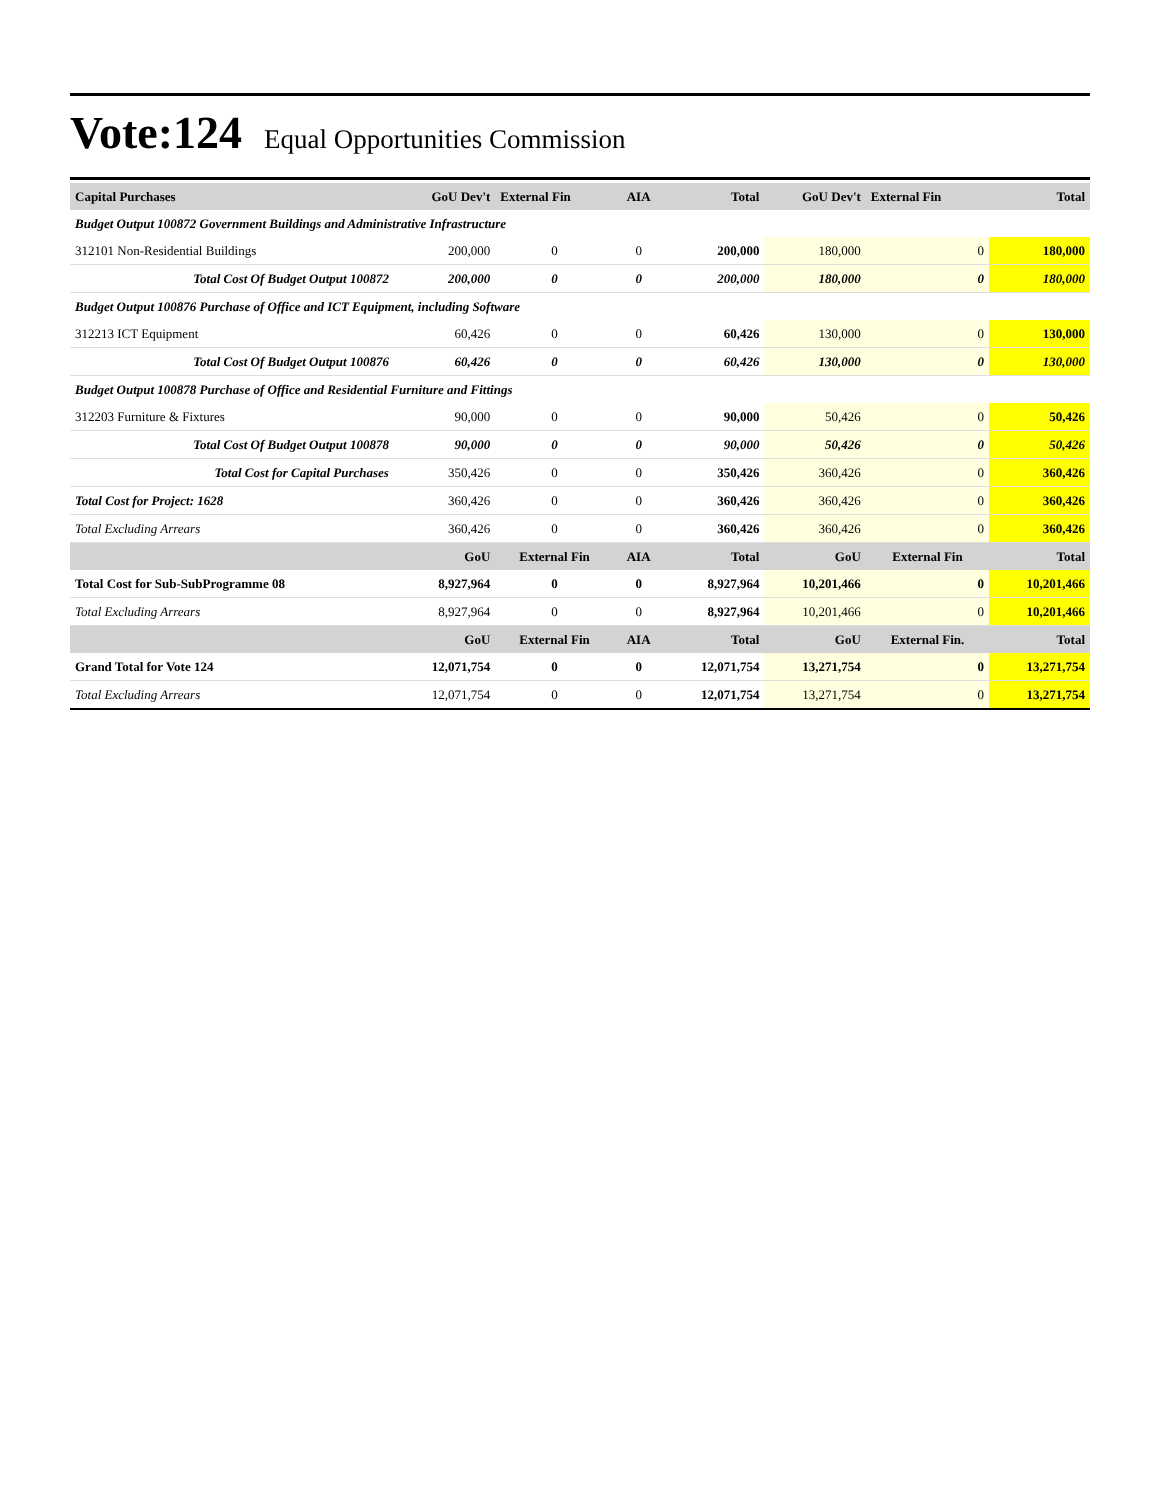Vote:124 Equal Opportunities Commission
| Capital Purchases | GoU Dev't | External Fin | AIA | Total | GoU Dev't | External Fin | Total |
| --- | --- | --- | --- | --- | --- | --- | --- |
| Budget Output 100872 Government Buildings and Administrative Infrastructure | | | | | | | |
| 312101 Non-Residential Buildings | 200,000 | 0 | 0 | 200,000 | 180,000 | 0 | 180,000 |
| Total Cost Of Budget Output 100872 | 200,000 | 0 | 0 | 200,000 | 180,000 | 0 | 180,000 |
| Budget Output 100876 Purchase of Office and ICT Equipment, including Software | | | | | | | |
| 312213 ICT Equipment | 60,426 | 0 | 0 | 60,426 | 130,000 | 0 | 130,000 |
| Total Cost Of Budget Output 100876 | 60,426 | 0 | 0 | 60,426 | 130,000 | 0 | 130,000 |
| Budget Output 100878 Purchase of Office and Residential Furniture and Fittings | | | | | | | |
| 312203 Furniture & Fixtures | 90,000 | 0 | 0 | 90,000 | 50,426 | 0 | 50,426 |
| Total Cost Of Budget Output 100878 | 90,000 | 0 | 0 | 90,000 | 50,426 | 0 | 50,426 |
| Total Cost for Capital Purchases | 350,426 | 0 | 0 | 350,426 | 360,426 | 0 | 360,426 |
| Total Cost for Project: 1628 | 360,426 | 0 | 0 | 360,426 | 360,426 | 0 | 360,426 |
| Total Excluding Arrears | 360,426 | 0 | 0 | 360,426 | 360,426 | 0 | 360,426 |
| | GoU | External Fin | AIA | Total | GoU | External Fin | Total |
| Total Cost for Sub-SubProgramme 08 | 8,927,964 | 0 | 0 | 8,927,964 | 10,201,466 | 0 | 10,201,466 |
| Total Excluding Arrears | 8,927,964 | 0 | 0 | 8,927,964 | 10,201,466 | 0 | 10,201,466 |
| | GoU | External Fin | AIA | Total | GoU | External Fin. | Total |
| Grand Total for Vote 124 | 12,071,754 | 0 | 0 | 12,071,754 | 13,271,754 | 0 | 13,271,754 |
| Total Excluding Arrears | 12,071,754 | 0 | 0 | 12,071,754 | 13,271,754 | 0 | 13,271,754 |